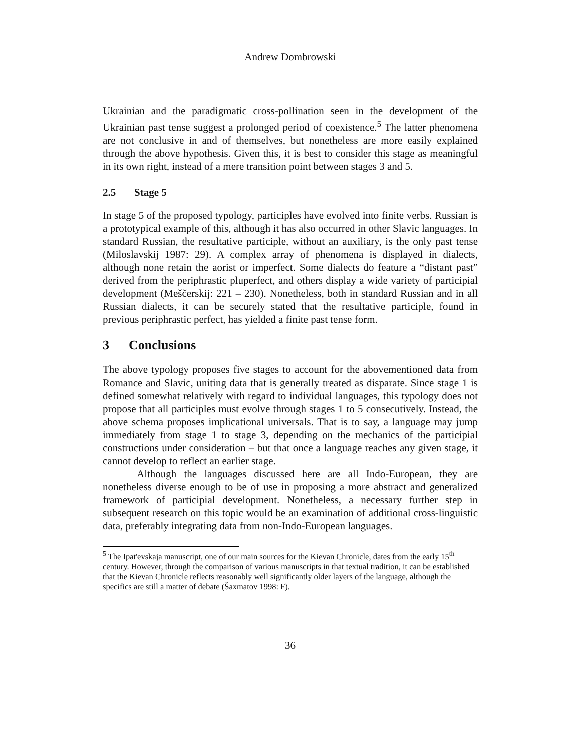Andrew Dombrowski
Ukrainian and the paradigmatic cross-pollination seen in the development of the Ukrainian past tense suggest a prolonged period of coexistence.<sup>5</sup> The latter phenomena are not conclusive in and of themselves, but nonetheless are more easily explained through the above hypothesis. Given this, it is best to consider this stage as meaningful in its own right, instead of a mere transition point between stages 3 and 5.
2.5 Stage 5
In stage 5 of the proposed typology, participles have evolved into finite verbs. Russian is a prototypical example of this, although it has also occurred in other Slavic languages. In standard Russian, the resultative participle, without an auxiliary, is the only past tense (Miloslavskij 1987: 29). A complex array of phenomena is displayed in dialects, although none retain the aorist or imperfect. Some dialects do feature a “distant past” derived from the periphrastic pluperfect, and others display a wide variety of participial development (Meščerskij: 221 – 230). Nonetheless, both in standard Russian and in all Russian dialects, it can be securely stated that the resultative participle, found in previous periphrastic perfect, has yielded a finite past tense form.
3 Conclusions
The above typology proposes five stages to account for the abovementioned data from Romance and Slavic, uniting data that is generally treated as disparate. Since stage 1 is defined somewhat relatively with regard to individual languages, this typology does not propose that all participles must evolve through stages 1 to 5 consecutively. Instead, the above schema proposes implicational universals. That is to say, a language may jump immediately from stage 1 to stage 3, depending on the mechanics of the participial constructions under consideration – but that once a language reaches any given stage, it cannot develop to reflect an earlier stage.
Although the languages discussed here are all Indo-European, they are nonetheless diverse enough to be of use in proposing a more abstract and generalized framework of participial development. Nonetheless, a necessary further step in subsequent research on this topic would be an examination of additional cross-linguistic data, preferably integrating data from non-Indo-European languages.
<sup>5</sup> The Ipat'evskaja manuscript, one of our main sources for the Kievan Chronicle, dates from the early 15<sup>th</sup> century. However, through the comparison of various manuscripts in that textual tradition, it can be established that the Kievan Chronicle reflects reasonably well significantly older layers of the language, although the specifics are still a matter of debate (Šaxmatov 1998: F).
36